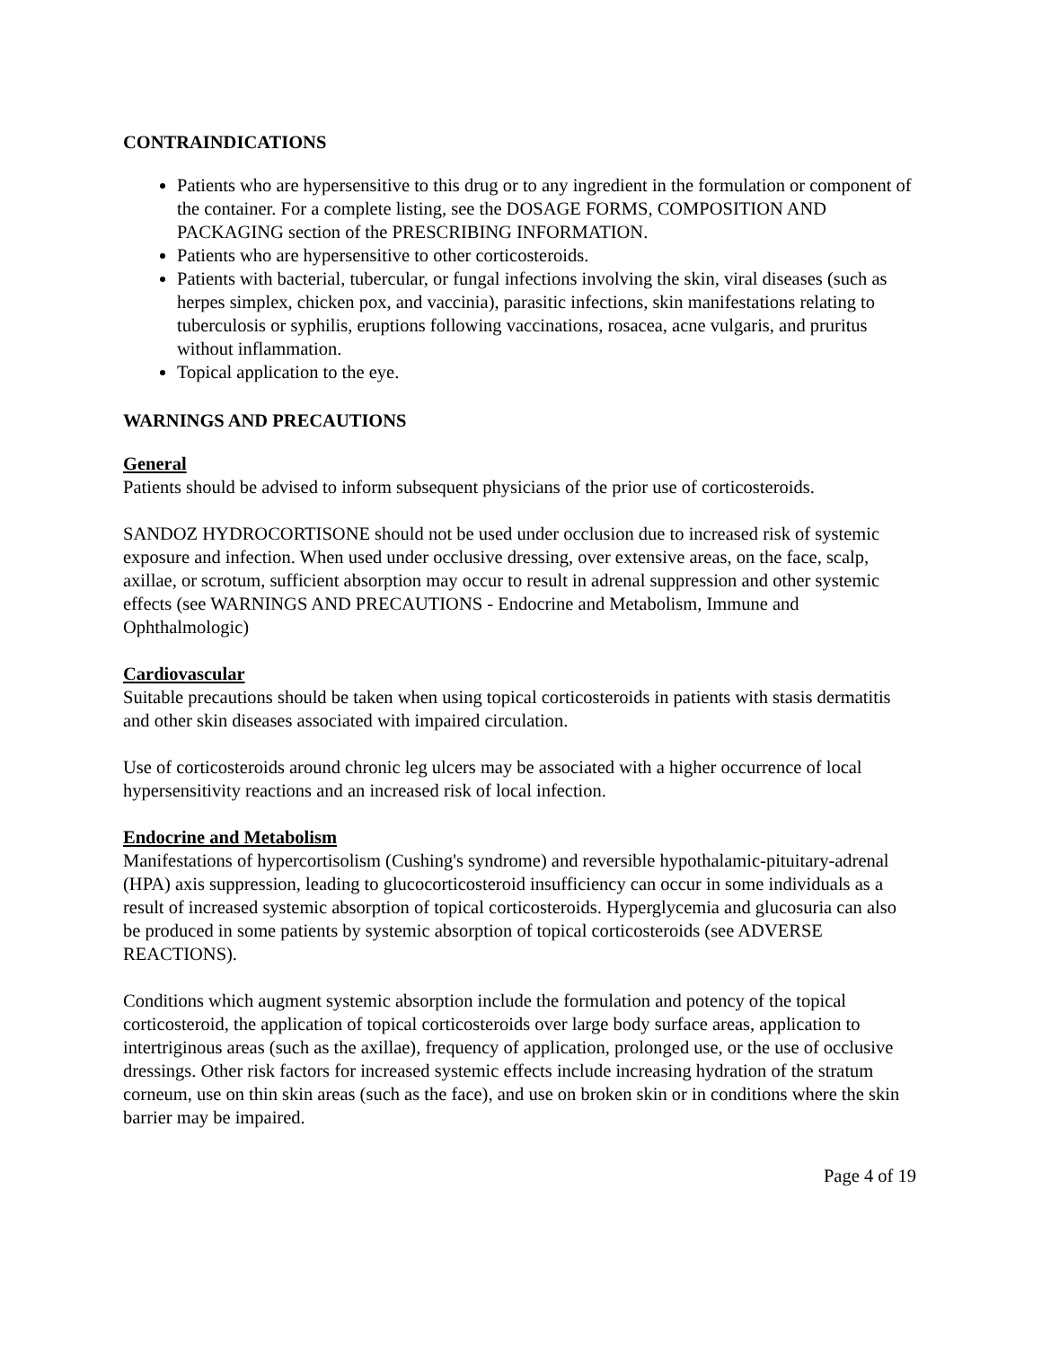CONTRAINDICATIONS
Patients who are hypersensitive to this drug or to any ingredient in the formulation or component of the container. For a complete listing, see the DOSAGE FORMS, COMPOSITION AND PACKAGING section of the PRESCRIBING INFORMATION.
Patients who are hypersensitive to other corticosteroids.
Patients with bacterial, tubercular, or fungal infections involving the skin, viral diseases (such as herpes simplex, chicken pox, and vaccinia), parasitic infections, skin manifestations relating to tuberculosis or syphilis, eruptions following vaccinations, rosacea, acne vulgaris, and pruritus without inflammation.
Topical application to the eye.
WARNINGS AND PRECAUTIONS
General
Patients should be advised to inform subsequent physicians of the prior use of corticosteroids.
SANDOZ HYDROCORTISONE should not be used under occlusion due to increased risk of systemic exposure and infection. When used under occlusive dressing, over extensive areas, on the face, scalp, axillae, or scrotum, sufficient absorption may occur to result in adrenal suppression and other systemic effects (see WARNINGS AND PRECAUTIONS - Endocrine and Metabolism, Immune and Ophthalmologic)
Cardiovascular
Suitable precautions should be taken when using topical corticosteroids in patients with stasis dermatitis and other skin diseases associated with impaired circulation.
Use of corticosteroids around chronic leg ulcers may be associated with a higher occurrence of local hypersensitivity reactions and an increased risk of local infection.
Endocrine and Metabolism
Manifestations of hypercortisolism (Cushing's syndrome) and reversible hypothalamic-pituitary-adrenal (HPA) axis suppression, leading to glucocorticosteroid insufficiency can occur in some individuals as a result of increased systemic absorption of topical corticosteroids. Hyperglycemia and glucosuria can also be produced in some patients by systemic absorption of topical corticosteroids (see ADVERSE REACTIONS).
Conditions which augment systemic absorption include the formulation and potency of the topical corticosteroid, the application of topical corticosteroids over large body surface areas, application to intertriginous areas (such as the axillae), frequency of application, prolonged use, or the use of occlusive dressings. Other risk factors for increased systemic effects include increasing hydration of the stratum corneum, use on thin skin areas (such as the face), and use on broken skin or in conditions where the skin barrier may be impaired.
Page 4 of 19